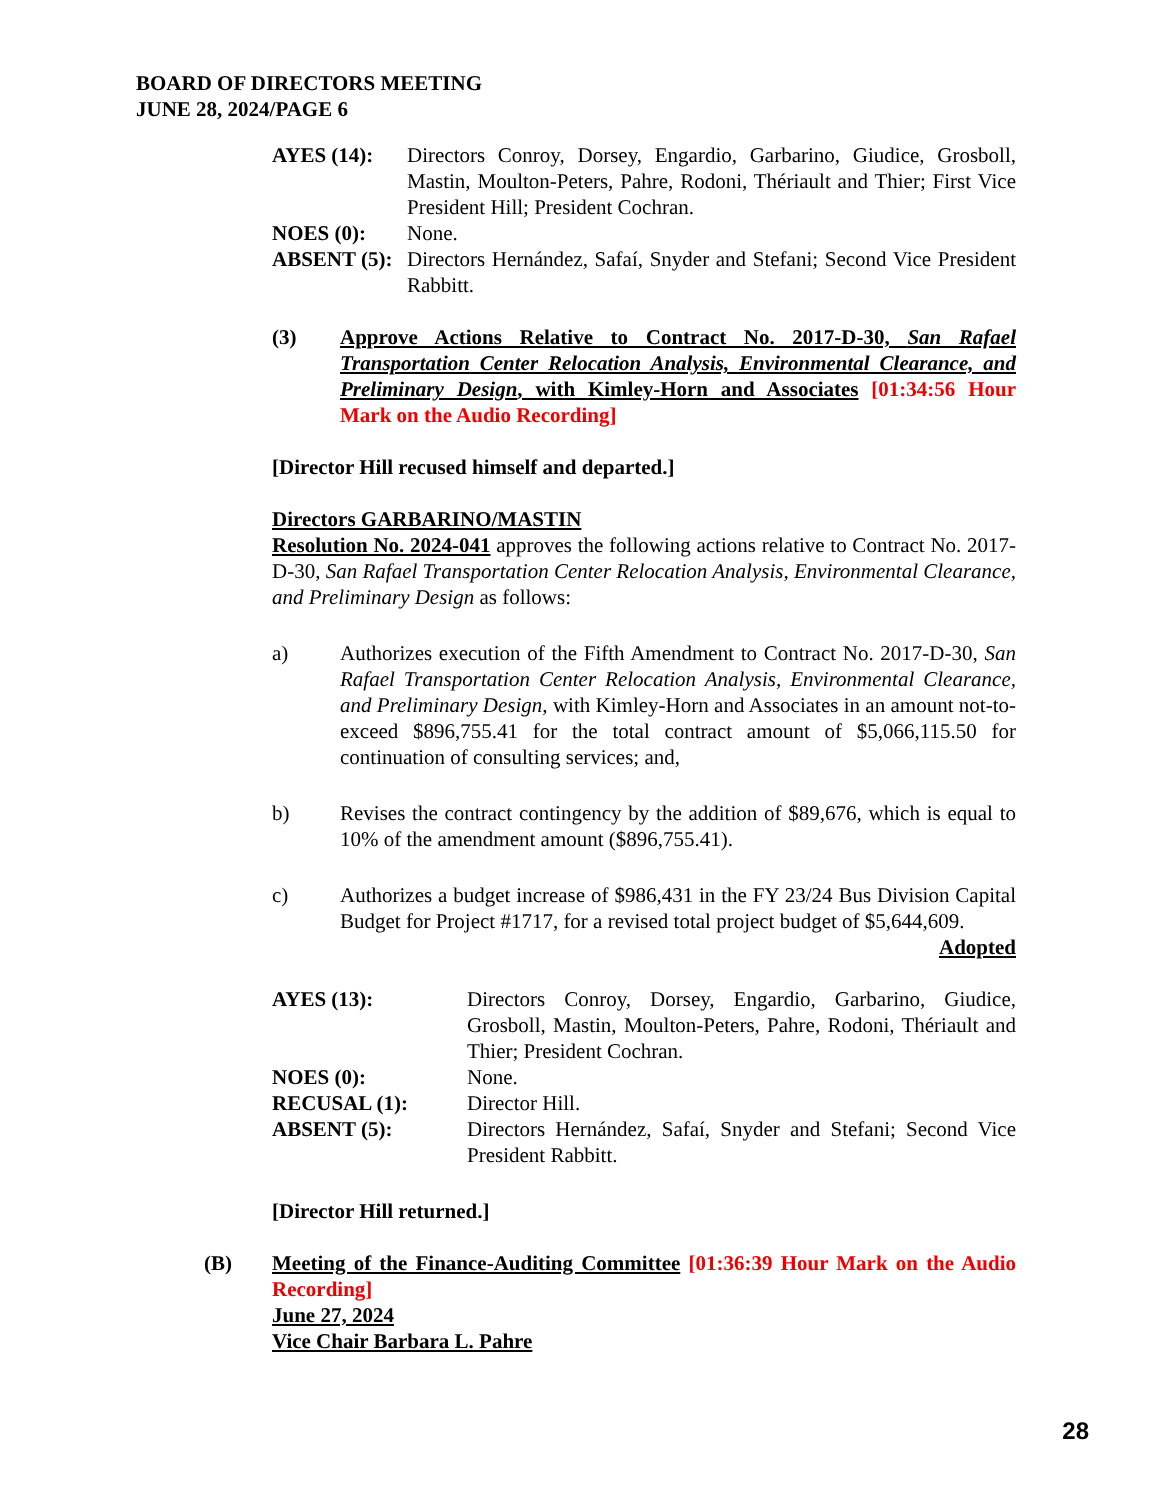BOARD OF DIRECTORS MEETING
JUNE 28, 2024/PAGE 6
AYES (14):
Directors Conroy, Dorsey, Engardio, Garbarino, Giudice, Grosboll, Mastin, Moulton-Peters, Pahre, Rodoni, Thériault and Thier; First Vice President Hill; President Cochran.
NOES (0):
None.
ABSENT (5):
Directors Hernández, Safaí, Snyder and Stefani; Second Vice President Rabbitt.
(3)
Approve Actions Relative to Contract No. 2017-D-30, San Rafael Transportation Center Relocation Analysis, Environmental Clearance, and Preliminary Design, with Kimley-Horn and Associates [01:34:56 Hour Mark on the Audio Recording]
[Director Hill recused himself and departed.]
Directors GARBARINO/MASTIN
Resolution No. 2024-041 approves the following actions relative to Contract No. 2017-D-30, San Rafael Transportation Center Relocation Analysis, Environmental Clearance, and Preliminary Design as follows:
a)
Authorizes execution of the Fifth Amendment to Contract No. 2017-D-30, San Rafael Transportation Center Relocation Analysis, Environmental Clearance, and Preliminary Design, with Kimley-Horn and Associates in an amount not-to-exceed $896,755.41 for the total contract amount of $5,066,115.50 for continuation of consulting services; and,
b)
Revises the contract contingency by the addition of $89,676, which is equal to 10% of the amendment amount ($896,755.41).
c)
Authorizes a budget increase of $986,431 in the FY 23/24 Bus Division Capital Budget for Project #1717, for a revised total project budget of $5,644,609.
Adopted
AYES (13):
Directors Conroy, Dorsey, Engardio, Garbarino, Giudice, Grosboll, Mastin, Moulton-Peters, Pahre, Rodoni, Thériault and Thier; President Cochran.
NOES (0):
None.
RECUSAL (1):
Director Hill.
ABSENT (5):
Directors Hernández, Safaí, Snyder and Stefani; Second Vice President Rabbitt.
[Director Hill returned.]
(B)
Meeting of the Finance-Auditing Committee [01:36:39 Hour Mark on the Audio Recording]
June 27, 2024
Vice Chair Barbara L. Pahre
28